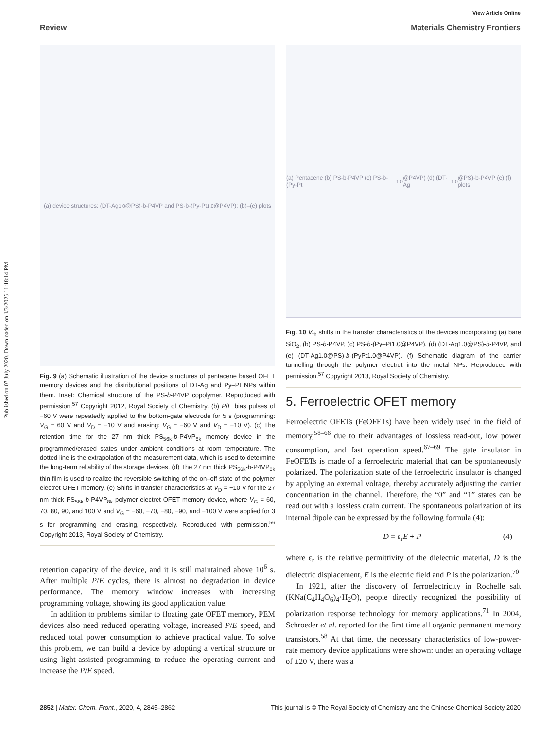Published on 07 July 2020. Downloaded on 1/3/2025 11:18:14 PM.
View Article Online
Review Materials Chemistry Frontiers
(a) device structures: (DT-Ag<sub>1.0</sub>@PS)-b-P4VP and PS-b-(Py-Pt<sub>1.0</sub>@P4VP); (b)–(e) plots
Fig. 9 (a) Schematic illustration of the device structures of pentacene based OFET memory devices and the distributional positions of DT-Ag and Py–Pt NPs within them. Inset: Chemical structure of the PS-b-P4VP copolymer. Reproduced with permission.<sup>57</sup> Copyright 2012, Royal Society of Chemistry. (b) P/E bias pulses of −60 V were repeatedly applied to the bottom-gate electrode for 5 s (programming: V<sub>G</sub> = 60 V and V<sub>D</sub> = −10 V and erasing: V<sub>G</sub> = −60 V and V<sub>D</sub> = −10 V). (c) The retention time for the 27 nm thick PS<sub>56k</sub>-b-P4VP<sub>8k</sub> memory device in the programmed/erased states under ambient conditions at room temperature. The dotted line is the extrapolation of the measurement data, which is used to determine the long-term reliability of the storage devices. (d) The 27 nm thick PS<sub>56k</sub>-b-P4VP<sub>8k</sub> thin film is used to realize the reversible switching of the on–off state of the polymer electret OFET memory. (e) Shifts in transfer characteristics at V<sub>D</sub> = −10 V for the 27 nm thick PS<sub>56k</sub>-b-P4VP<sub>8k</sub> polymer electret OFET memory device, where V<sub>G</sub> = 60, 70, 80, 90, and 100 V and V<sub>G</sub> = −60, −70, −80, −90, and −100 V were applied for 3 s for programming and erasing, respectively. Reproduced with permission.<sup>56</sup> Copyright 2013, Royal Society of Chemistry.
retention capacity of the device, and it is still maintained above 10<sup>6</sup> s. After multiple P/E cycles, there is almost no degradation in device performance. The memory window increases with increasing programming voltage, showing its good application value.
In addition to problems similar to floating gate OFET memory, PEM devices also need reduced operating voltage, increased P/E speed, and reduced total power consumption to achieve practical value. To solve this problem, we can build a device by adopting a vertical structure or using light-assisted programming to reduce the operating current and increase the P/E speed.
(a) Pentacene (b) PS-b-P4VP (c) PS-b-(Py-Pt<sub>1.0</sub>@P4VP) (d) (DT-Ag<sub>1.0</sub>@PS)-b-P4VP (e) (f) plots
Fig. 10 V<sub>th</sub> shifts in the transfer characteristics of the devices incorporating (a) bare SiO<sub>2</sub>, (b) PS-b-P4VP, (c) PS-b-(Py–Pt1.0@P4VP), (d) (DT-Ag1.0@PS)-b-P4VP, and (e) (DT-Ag1.0@PS)-b-(PyPt1.0@P4VP). (f) Schematic diagram of the carrier tunnelling through the polymer electret into the metal NPs. Reproduced with permission.<sup>57</sup> Copyright 2013, Royal Society of Chemistry.
5. Ferroelectric OFET memory
Ferroelectric OFETs (FeOFETs) have been widely used in the field of memory,<sup>58–66</sup> due to their advantages of lossless read-out, low power consumption, and fast operation speed.<sup>67–69</sup> The gate insulator in FeOFETs is made of a ferroelectric material that can be spontaneously polarized. The polarization state of the ferroelectric insulator is changed by applying an external voltage, thereby accurately adjusting the carrier concentration in the channel. Therefore, the “0” and “1” states can be read out with a lossless drain current. The spontaneous polarization of its internal dipole can be expressed by the following formula (4):
D = ε<sub>r</sub>E + P (4)
where ε<sub>r</sub> is the relative permittivity of the dielectric material, D is the dielectric displacement, E is the electric field and P is the polarization.<sup>70</sup>
In 1921, after the discovery of ferroelectricity in Rochelle salt (KNa(C<sub>4</sub>H<sub>4</sub>O<sub>6</sub>)<sub>4</sub>·H<sub>2</sub>O), people directly recognized the possibility of polarization response technology for memory applications.<sup>71</sup> In 2004, Schroeder et al. reported for the first time all organic permanent memory transistors.<sup>58</sup> At that time, the necessary characteristics of low-power-rate memory device applications were shown: under an operating voltage of ±20 V, there was a
2852 | Mater. Chem. Front., 2020, 4, 2845–2862 This journal is © The Royal Society of Chemistry and the Chinese Chemical Society 2020